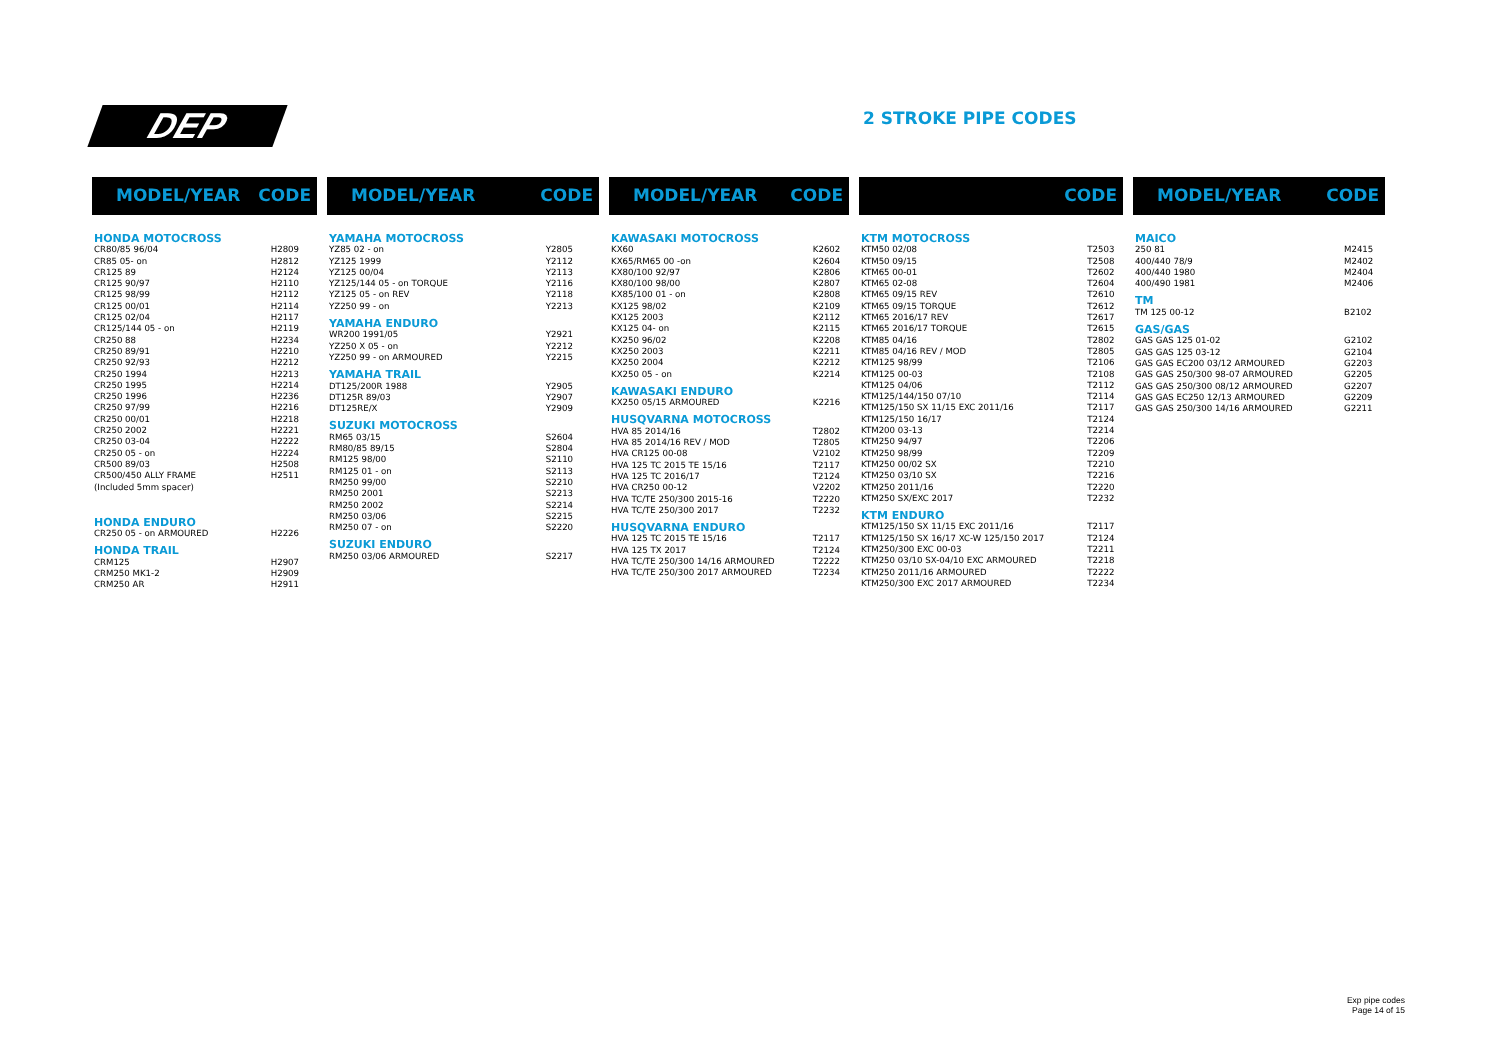DEP 2 STROKE PIPE CODES
MODEL/YEAR CODE
| HONDA MOTOCROSS | |
| CR80/85 96/04 | H2809 |
| CR85 05- on | H2812 |
| CR125 89 | H2124 |
| CR125 90/97 | H2110 |
| CR125 98/99 | H2112 |
| CR125 00/01 | H2114 |
| CR125 02/04 | H2117 |
| CR125/144 05 - on | H2119 |
| CR250 88 | H2234 |
| CR250 89/91 | H2210 |
| CR250 92/93 | H2212 |
| CR250 1994 | H2213 |
| CR250 1995 | H2214 |
| CR250 1996 | H2236 |
| CR250 97/99 | H2216 |
| CR250 00/01 | H2218 |
| CR250 2002 | H2221 |
| CR250 03-04 | H2222 |
| CR250 05 - on | H2224 |
| CR500 89/03 | H2508 |
| CR500/450 ALLY FRAME | H2511 |
| (Included 5mm spacer) | |
| HONDA ENDURO | |
| CR250 05 - on ARMOURED | H2226 |
| HONDA TRAIL | |
| CRM125 | H2907 |
| CRM250 MK1-2 | H2909 |
| CRM250 AR | H2911 |
MODEL/YEAR CODE
| YAMAHA MOTOCROSS | |
| YZ85 02 - on | Y2805 |
| YZ125 1999 | Y2112 |
| YZ125 00/04 | Y2113 |
| YZ125/144 05 - on TORQUE | Y2116 |
| YZ125 05 - on REV | Y2118 |
| YZ250 99 - on | Y2213 |
| YAMAHA ENDURO | |
| WR200 1991/05 | Y2921 |
| YZ250 X 05 - on | Y2212 |
| YZ250 99 - on ARMOURED | Y2215 |
| YAMAHA TRAIL | |
| DT125/200R 1988 | Y2905 |
| DT125R 89/03 | Y2907 |
| DT125RE/X | Y2909 |
| SUZUKI MOTOCROSS | |
| RM65 03/15 | S2604 |
| RM80/85 89/15 | S2804 |
| RM125 98/00 | S2110 |
| RM125 01 - on | S2113 |
| RM250 99/00 | S2210 |
| RM250 2001 | S2213 |
| RM250 2002 | S2214 |
| RM250 03/06 | S2215 |
| RM250 07 - on | S2220 |
| SUZUKI ENDURO | |
| RM250 03/06 ARMOURED | S2217 |
MODEL/YEAR CODE
| KAWASAKI MOTOCROSS | |
| KX60 | K2602 |
| KX65/RM65 00 -on | K2604 |
| KX80/100 92/97 | K2806 |
| KX80/100 98/00 | K2807 |
| KX85/100 01 - on | K2808 |
| KX125 98/02 | K2109 |
| KX125 2003 | K2112 |
| KX125 04- on | K2115 |
| KX250 96/02 | K2208 |
| KX250 2003 | K2211 |
| KX250 2004 | K2212 |
| KX250 05 - on | K2214 |
| KAWASAKI ENDURO | |
| KX250 05/15 ARMOURED | K2216 |
| HUSQVARNA MOTOCROSS | |
| HVA 85 2014/16 | T2802 |
| HVA 85 2014/16 REV / MOD | T2805 |
| HVA CR125 00-08 | V2102 |
| HVA 125 TC 2015 TE 15/16 | T2117 |
| HVA 125 TC 2016/17 | T2124 |
| HVA CR250 00-12 | V2202 |
| HVA TC/TE 250/300 2015-16 | T2220 |
| HVA TC/TE 250/300 2017 | T2232 |
| HUSQVARNA ENDURO | |
| HVA 125 TC 2015 TE 15/16 | T2117 |
| HVA 125 TX 2017 | T2124 |
| HVA TC/TE 250/300 14/16 ARMOURED | T2222 |
| HVA TC/TE 250/300 2017 ARMOURED | T2234 |
CODE
| KTM MOTOCROSS | |
| KTM50 02/08 | T2503 |
| KTM50 09/15 | T2508 |
| KTM65 00-01 | T2602 |
| KTM65 02-08 | T2604 |
| KTM65 09/15 REV | T2610 |
| KTM65 09/15 TORQUE | T2612 |
| KTM65 2016/17 REV | T2617 |
| KTM65 2016/17 TORQUE | T2615 |
| KTM85 04/16 | T2802 |
| KTM85 04/16 REV / MOD | T2805 |
| KTM125 98/99 | T2106 |
| KTM125 00-03 | T2108 |
| KTM125 04/06 | T2112 |
| KTM125/144/150 07/10 | T2114 |
| KTM125/150 SX 11/15 EXC 2011/16 | T2117 |
| KTM125/150 16/17 | T2124 |
| KTM200 03-13 | T2214 |
| KTM250 94/97 | T2206 |
| KTM250 98/99 | T2209 |
| KTM250 00/02 SX | T2210 |
| KTM250 03/10 SX | T2216 |
| KTM250 2011/16 | T2220 |
| KTM250 SX/EXC 2017 | T2232 |
| KTM ENDURO | |
| KTM125/150 SX 11/15 EXC 2011/16 | T2117 |
| KTM125/150 SX 16/17 XC-W 125/150 2017 | T2124 |
| KTM250/300 EXC 00-03 | T2211 |
| KTM250 03/10 SX-04/10 EXC ARMOURED | T2218 |
| KTM250 2011/16 ARMOURED | T2222 |
| KTM250/300 EXC 2017 ARMOURED | T2234 |
MODEL/YEAR CODE
| MAICO | |
| 250 81 | M2415 |
| 400/440 78/9 | M2402 |
| 400/440 1980 | M2404 |
| 400/490 1981 | M2406 |
| TM | |
| TM 125 00-12 | B2102 |
| GAS/GAS | |
| GAS GAS 125 01-02 | G2102 |
| GAS GAS 125 03-12 | G2104 |
| GAS GAS EC200 03/12 ARMOURED | G2203 |
| GAS GAS 250/300 98-07 ARMOURED | G2205 |
| GAS GAS 250/300 08/12 ARMOURED | G2207 |
| GAS GAS EC250 12/13 ARMOURED | G2209 |
| GAS GAS 250/300 14/16 ARMOURED | G2211 |
Exp pipe codes
Page 14 of 15